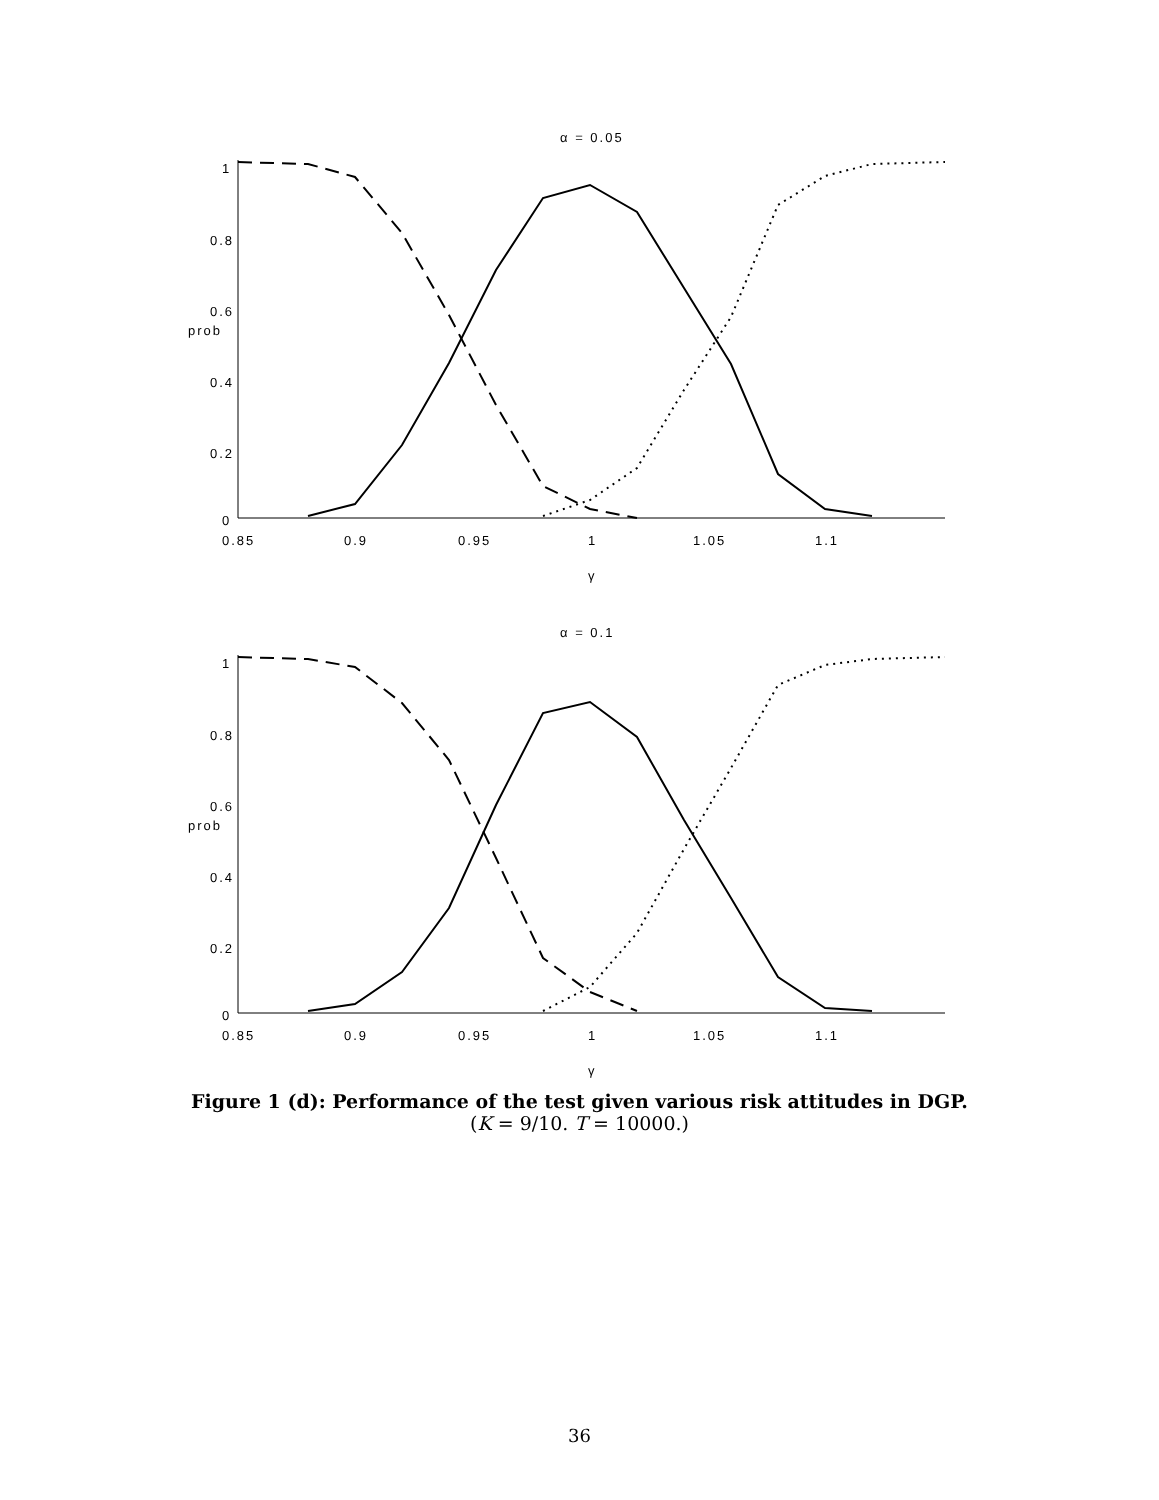α = 0.05
1
0.8
0.6
prob
0.4
0.2
0
0.85
0.9
0.95
1
1.05
1.1
γ
α = 0.1
1
0.8
0.6
prob
0.4
0.2
0
0.85
0.9
0.95
1
1.05
1.1
γ
Figure 1 (d): Performance of the test given various risk attitudes in DGP.
(K = 9/10. T = 10000.)
36